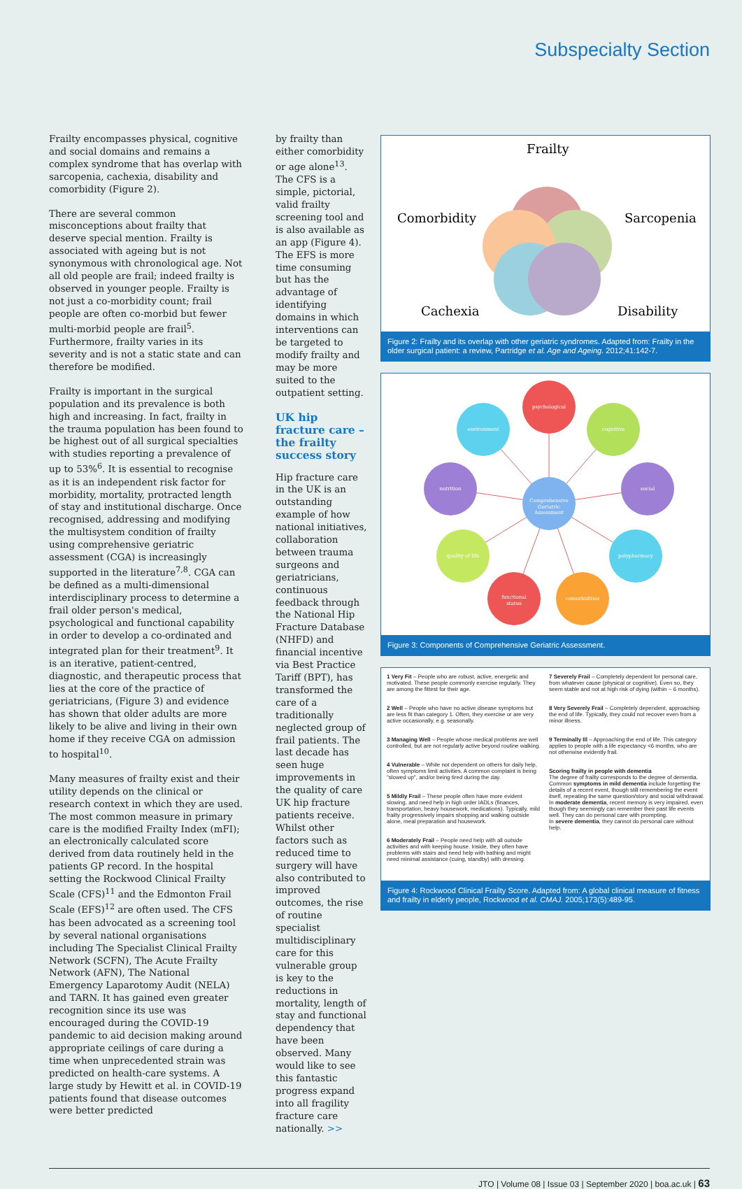Subspecialty Section
Frailty encompasses physical, cognitive and social domains and remains a complex syndrome that has overlap with sarcopenia, cachexia, disability and comorbidity (Figure 2).
There are several common misconceptions about frailty that deserve special mention. Frailty is associated with ageing but is not synonymous with chronological age. Not all old people are frail; indeed frailty is observed in younger people. Frailty is not just a co-morbidity count; frail people are often co-morbid but fewer multi-morbid people are frail<sup>5</sup>. Furthermore, frailty varies in its severity and is not a static state and can therefore be modified.
Frailty is important in the surgical population and its prevalence is both high and increasing. In fact, frailty in the trauma population has been found to be highest out of all surgical specialties with studies reporting a prevalence of up to 53%<sup>6</sup>. It is essential to recognise as it is an independent risk factor for morbidity, mortality, protracted length of stay and institutional discharge. Once recognised, addressing and modifying the multisystem condition of frailty using comprehensive geriatric assessment (CGA) is increasingly supported in the literature<sup>7,8</sup>. CGA can be defined as a multi-dimensional interdisciplinary process to determine a frail older person's medical, psychological and functional capability in order to develop a co-ordinated and integrated plan for their treatment<sup>9</sup>. It is an iterative, patient-centred, diagnostic, and therapeutic process that lies at the core of the practice of geriatricians, (Figure 3) and evidence has shown that older adults are more likely to be alive and living in their own home if they receive CGA on admission to hospital<sup>10</sup>.
Many measures of frailty exist and their utility depends on the clinical or research context in which they are used. The most common measure in primary care is the modified Frailty Index (mFI); an electronically calculated score derived from data routinely held in the patients GP record. In the hospital setting the Rockwood Clinical Frailty Scale (CFS)<sup>11</sup> and the Edmonton Frail Scale (EFS)<sup>12</sup> are often used. The CFS has been advocated as a screening tool by several national organisations including The Specialist Clinical Frailty Network (SCFN), The Acute Frailty Network (AFN), The National Emergency Laparotomy Audit (NELA) and TARN. It has gained even greater recognition since its use was encouraged during the COVID-19 pandemic to aid decision making around appropriate ceilings of care during a time when unprecedented strain was predicted on health-care systems. A large study by Hewitt et al. in COVID-19 patients found that disease outcomes were better predicted
by frailty than either comorbidity or age alone<sup>13</sup>. The CFS is a simple, pictorial, valid frailty screening tool and is also available as an app (Figure 4). The EFS is more time consuming but has the advantage of identifying domains in which interventions can be targeted to modify frailty and may be more suited to the outpatient setting.
UK hip fracture care – the frailty success story
Hip fracture care in the UK is an outstanding example of how national initiatives, collaboration between trauma surgeons and geriatricians, continuous feedback through the National Hip Fracture Database (NHFD) and financial incentive via Best Practice Tariff (BPT), has transformed the care of a traditionally neglected group of frail patients. The last decade has seen huge improvements in the quality of care UK hip fracture patients receive. Whilst other factors such as reduced time to surgery will have also contributed to improved outcomes, the rise of routine specialist multidisciplinary care for this vulnerable group is key to the reductions in mortality, length of stay and functional dependency that have been observed. Many would like to see this fantastic progress expand into all fragility fracture care nationally. >>
Frailty
Comorbidity
Sarcopenia
Cachexia
Disability
Figure 2: Frailty and its overlap with other geriatric syndromes. Adapted from: Frailty in the older surgical patient: a review, Partridge et al. Age and Ageing. 2012;41:142-7.
psychological
environment
cognitive
nutrition
social
Comprehensive
Geriatric
Assessment
quality of life
polypharmacy
functional
status
comorbidities
Figure 3: Components of Comprehensive Geriatric Assessment.
1 Very Fit – People who are robust, active, energetic and motivated. These people commonly exercise regularly. They are among the fittest for their age.
2 Well – People who have no active disease symptoms but are less fit than category 1. Often, they exercise or are very active occasionally, e.g. seasonally.
3 Managing Well – People whose medical problems are well controlled, but are not regularly active beyond routine walking.
4 Vulnerable – While not dependent on others for daily help, often symptoms limit activities. A common complaint is being "slowed up", and/or being tired during the day.
5 Mildly Frail – These people often have more evident slowing, and need help in high order IADLs (finances, transportation, heavy housework, medications). Typically, mild frailty progressively impairs shopping and walking outside alone, meal preparation and housework.
6 Moderately Frail – People need help with all outside activities and with keeping house. Inside, they often have problems with stairs and need help with bathing and might need minimal assistance (cuing, standby) with dressing.
7 Severely Frail – Completely dependent for personal care, from whatever cause (physical or cognitive). Even so, they seem stable and not at high risk of dying (within ~ 6 months).
8 Very Severely Frail – Completely dependent, approaching the end of life. Typically, they could not recover even from a minor illness.
9 Terminally Ill – Approaching the end of life. This category applies to people with a life expectancy <6 months, who are not otherwise evidently frail.
Scoring frailty in people with dementia
The degree of frailty corresponds to the degree of dementia. Common symptoms in mild dementia include forgetting the details of a recent event, though still remembering the event itself, repeating the same question/story and social withdrawal.
In moderate dementia, recent memory is very impaired, even though they seemingly can remember their past life events well. They can do personal care with prompting.
In severe dementia, they cannot do personal care without help.
Figure 4: Rockwood Clinical Frailty Score. Adapted from: A global clinical measure of fitness and frailty in elderly people, Rockwood et al. CMAJ. 2005;173(5):489-95.
JTO | Volume 08 | Issue 03 | September 2020 | boa.ac.uk | 63